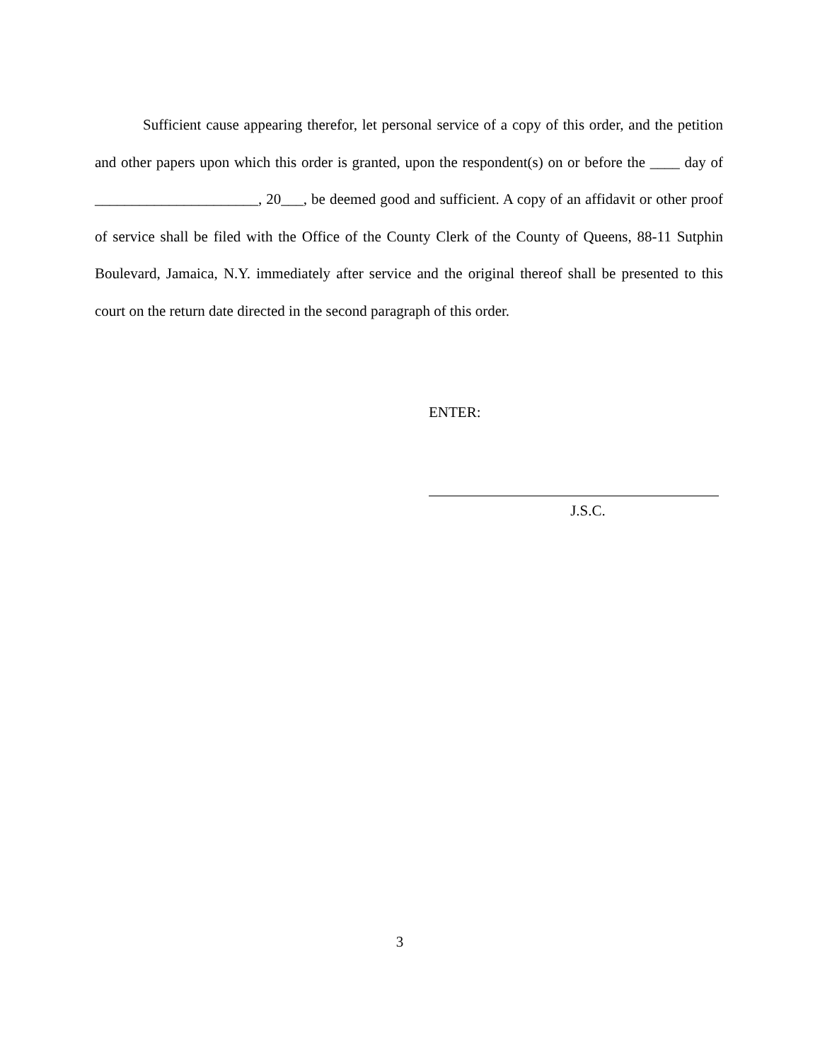Sufficient cause appearing therefor, let personal service of a copy of this order, and the petition and other papers upon which this order is granted, upon the respondent(s) on or before the ____ day of ______________________, 20___, be deemed good and sufficient. A copy of an affidavit or other proof of service shall be filed with the Office of the County Clerk of the County of Queens, 88-11 Sutphin Boulevard, Jamaica, N.Y. immediately after service and the original thereof shall be presented to this court on the return date directed in the second paragraph of this order.
ENTER:
J.S.C.
3